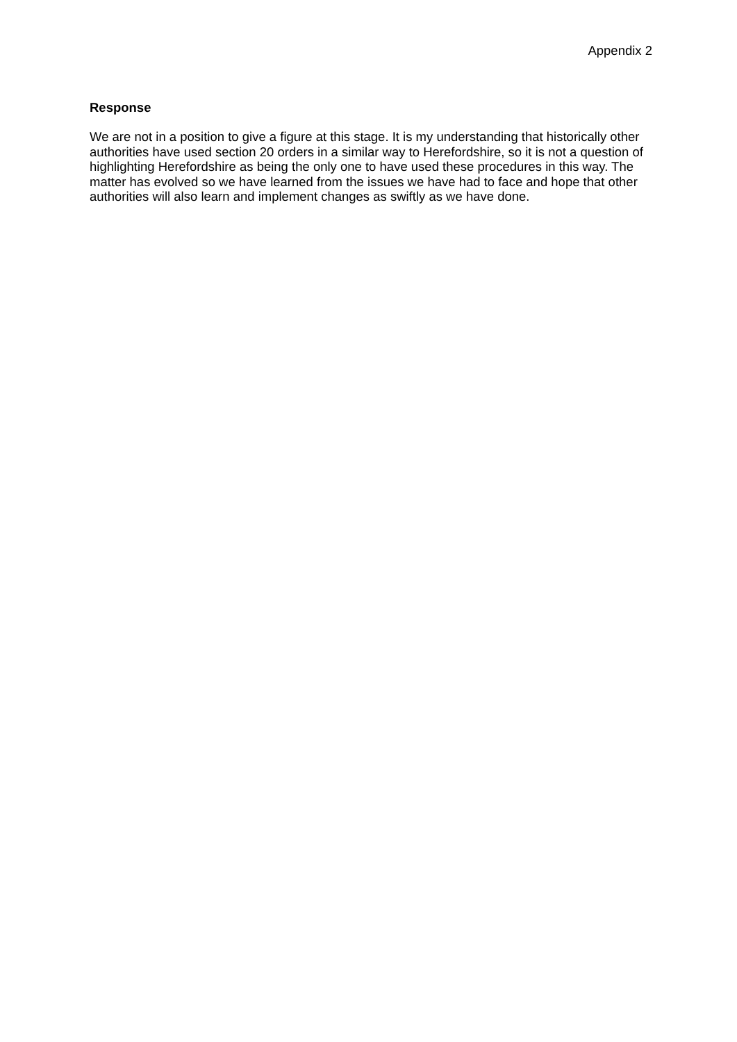Appendix 2
Response
We are not in a position to give a figure at this stage. It is my understanding that historically other authorities have used section 20 orders in a similar way to Herefordshire, so it is not a question of highlighting Herefordshire as being the only one to have used these procedures in this way. The matter has evolved so we have learned from the issues we have had to face and hope that other authorities will also learn and implement changes as swiftly as we have done.